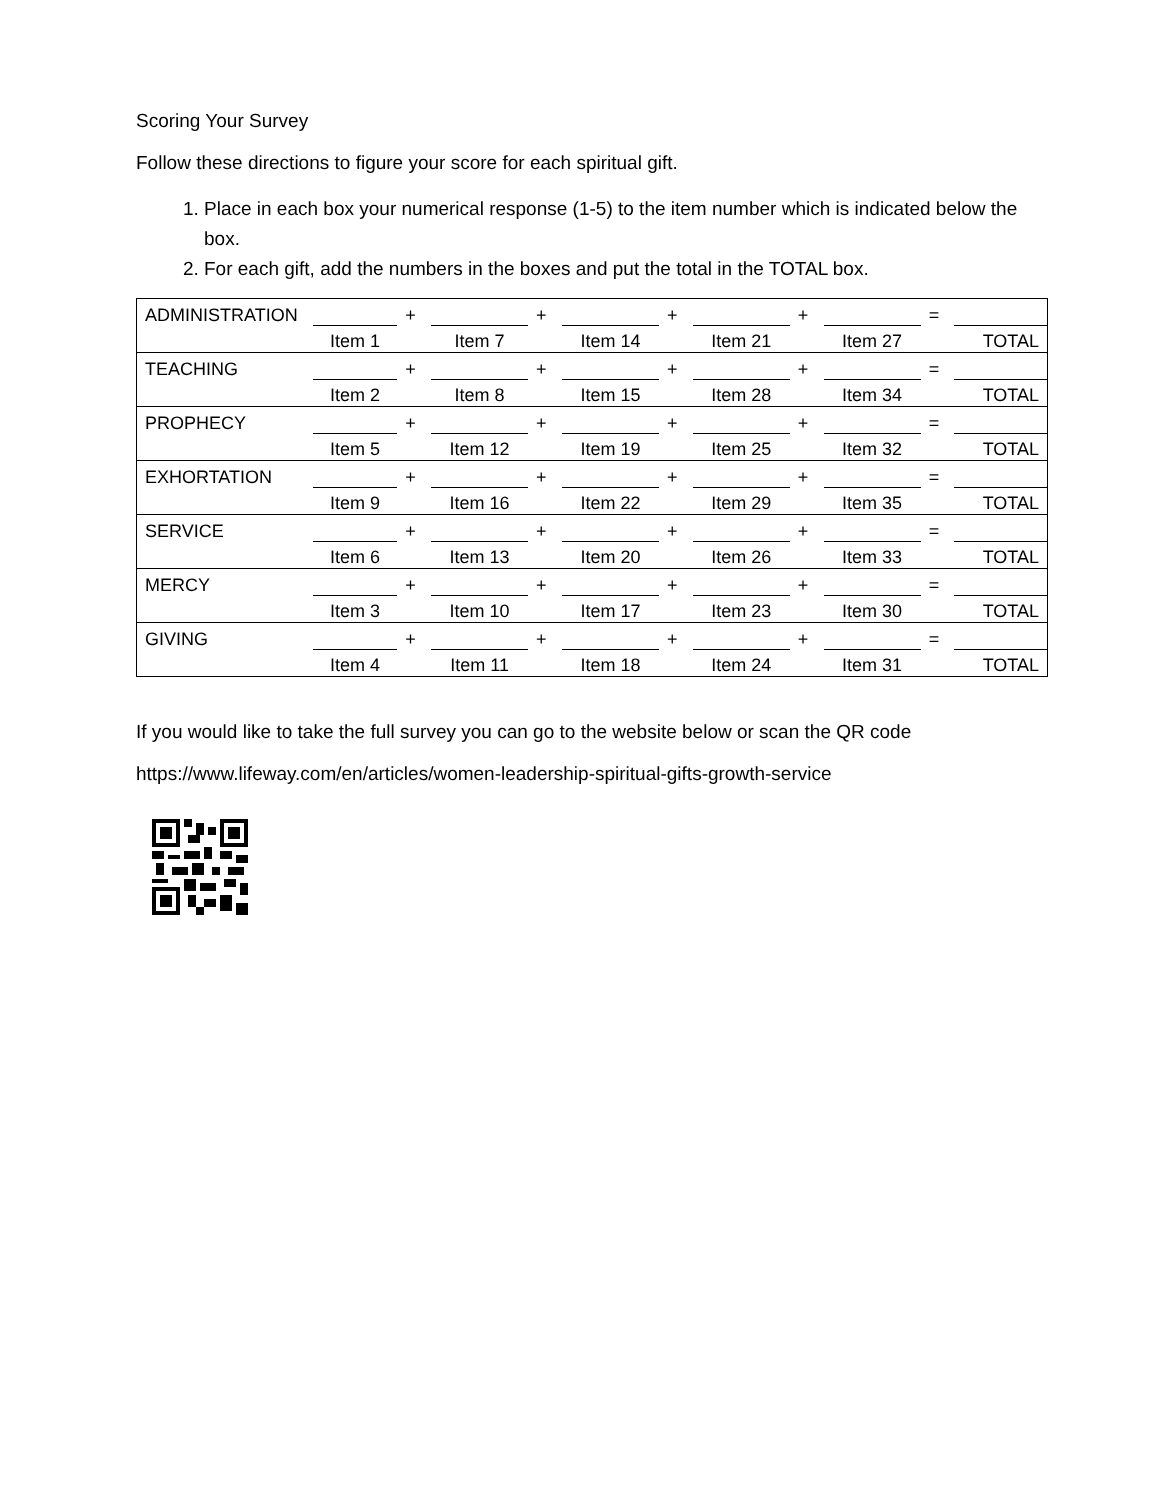Scoring Your Survey
Follow these directions to figure your score for each spiritual gift.
1. Place in each box your numerical response (1-5) to the item number which is indicated below the box.
2. For each gift, add the numbers in the boxes and put the total in the TOTAL box.
| ADMINISTRATION | | + | | + | | + | | + | | = | |
| | Item 1 | | Item 7 | | Item 14 | | Item 21 | | Item 27 | | TOTAL |
| TEACHING | | + | | + | | + | | + | | = | |
| | Item 2 | | Item 8 | | Item 15 | | Item 28 | | Item 34 | | TOTAL |
| PROPHECY | | + | | + | | + | | + | | = | |
| | Item 5 | | Item 12 | | Item 19 | | Item 25 | | Item 32 | | TOTAL |
| EXHORTATION | | + | | + | | + | | + | | = | |
| | Item 9 | | Item 16 | | Item 22 | | Item 29 | | Item 35 | | TOTAL |
| SERVICE | | + | | + | | + | | + | | = | |
| | Item 6 | | Item 13 | | Item 20 | | Item 26 | | Item 33 | | TOTAL |
| MERCY | | + | | + | | + | | + | | = | |
| | Item 3 | | Item 10 | | Item 17 | | Item 23 | | Item 30 | | TOTAL |
| GIVING | | + | | + | | + | | + | | = | |
| | Item 4 | | Item 11 | | Item 18 | | Item 24 | | Item 31 | | TOTAL |
If you would like to take the full survey you can go to the website below or scan the QR code
https://www.lifeway.com/en/articles/women-leadership-spiritual-gifts-growth-service